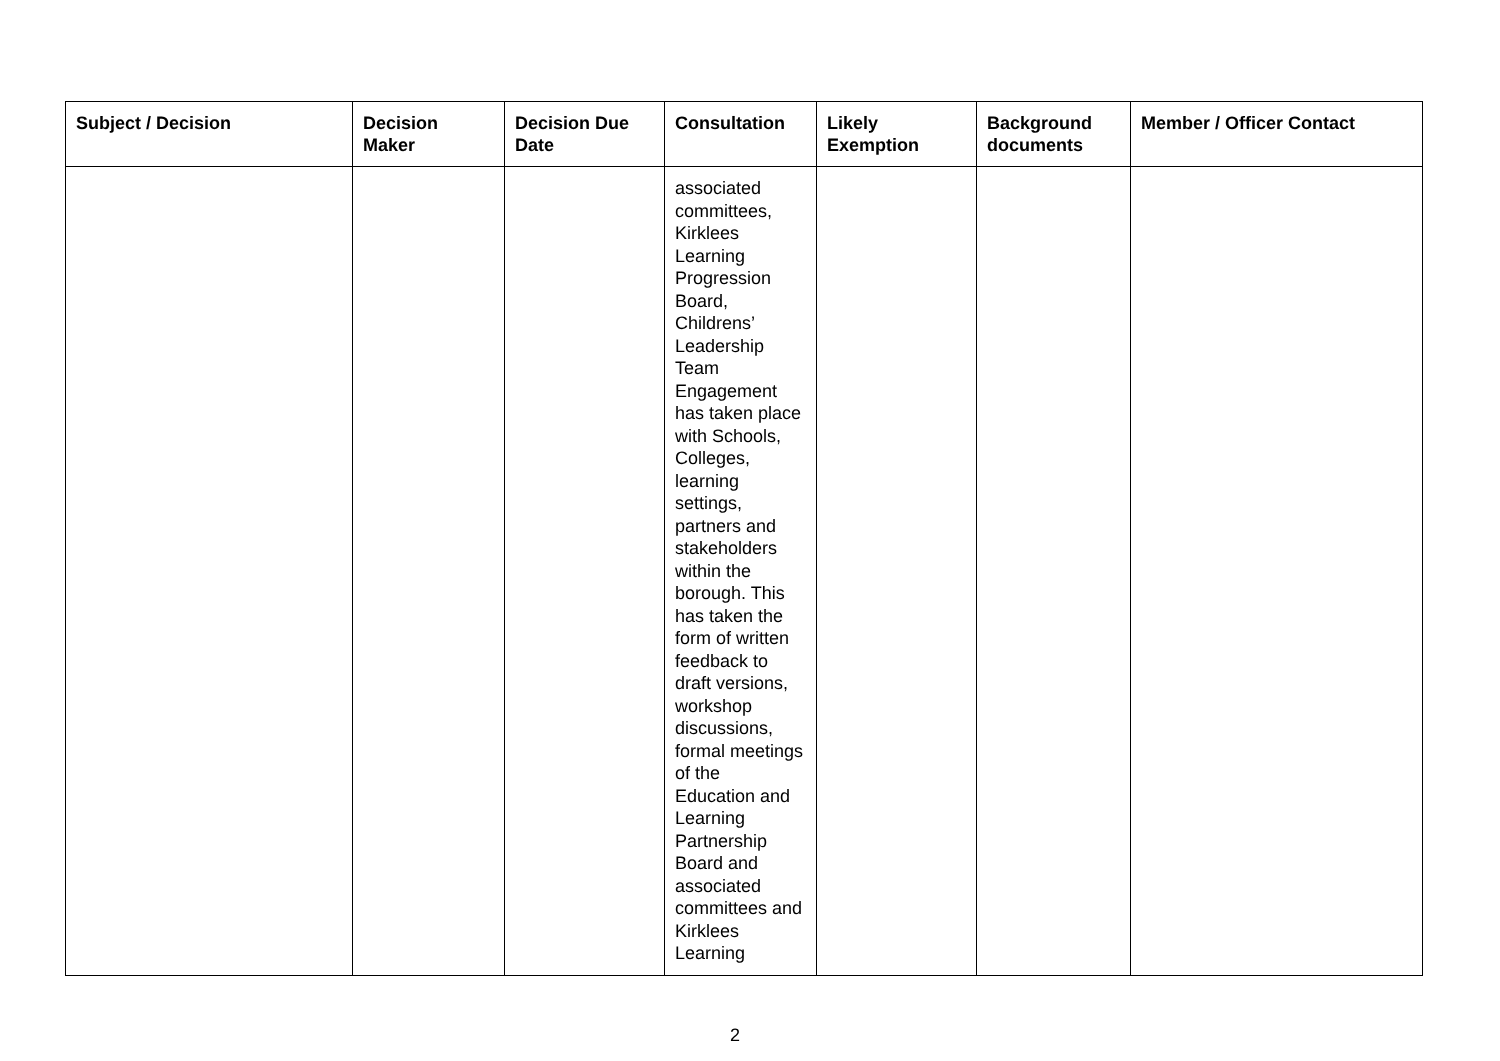| Subject / Decision | Decision Maker | Decision Due Date | Consultation | Likely Exemption | Background documents | Member / Officer Contact |
| --- | --- | --- | --- | --- | --- | --- |
| | | | associated committees, Kirklees Learning Progression Board, Childrens’ Leadership Team Engagement has taken place with Schools, Colleges, learning settings, partners and stakeholders within the borough. This has taken the form of written feedback to draft versions, workshop discussions, formal meetings of the Education and Learning Partnership Board and associated committees and Kirklees Learning | | | |
2